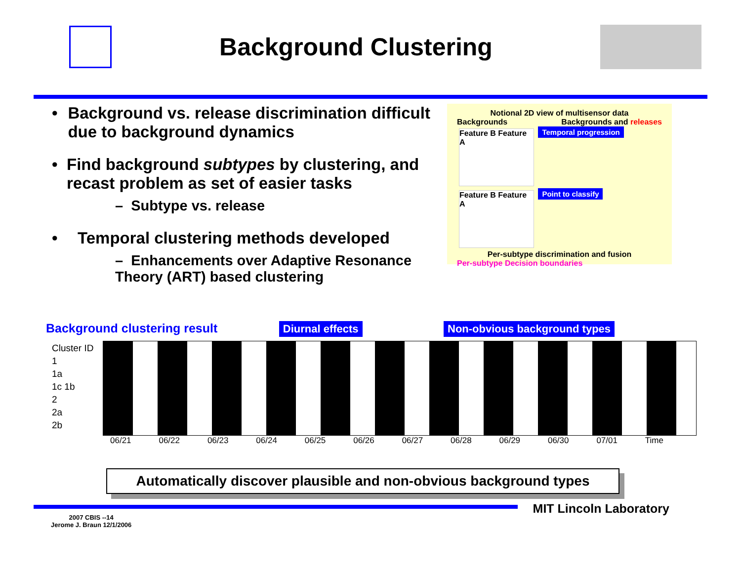Background Clustering
• Background vs. release discrimination difficult due to background dynamics
• Find background subtypes by clustering, and recast problem as set of easier tasks
– Subtype vs. release
• Temporal clustering methods developed
– Enhancements over Adaptive Resonance Theory (ART) based clustering
Notional 2D view of multisensor data
Backgrounds Backgrounds and releases
Feature B Feature A
Temporal progression
Feature B Feature A
Point to classify
Per-subtype discrimination and fusion
Per-subtype Decision boundaries
Background clustering result Diurnal effects Non-obvious background types
Cluster ID
1
1a
1c 1b
2
2a
2b
06/21 06/22 06/23 06/24 06/25 06/26 06/27 06/28 06/29 06/30 07/01 Time
Automatically discover plausible and non-obvious background types
MIT Lincoln Laboratory
2007 CBIS --14
Jerome J. Braun 12/1/2006